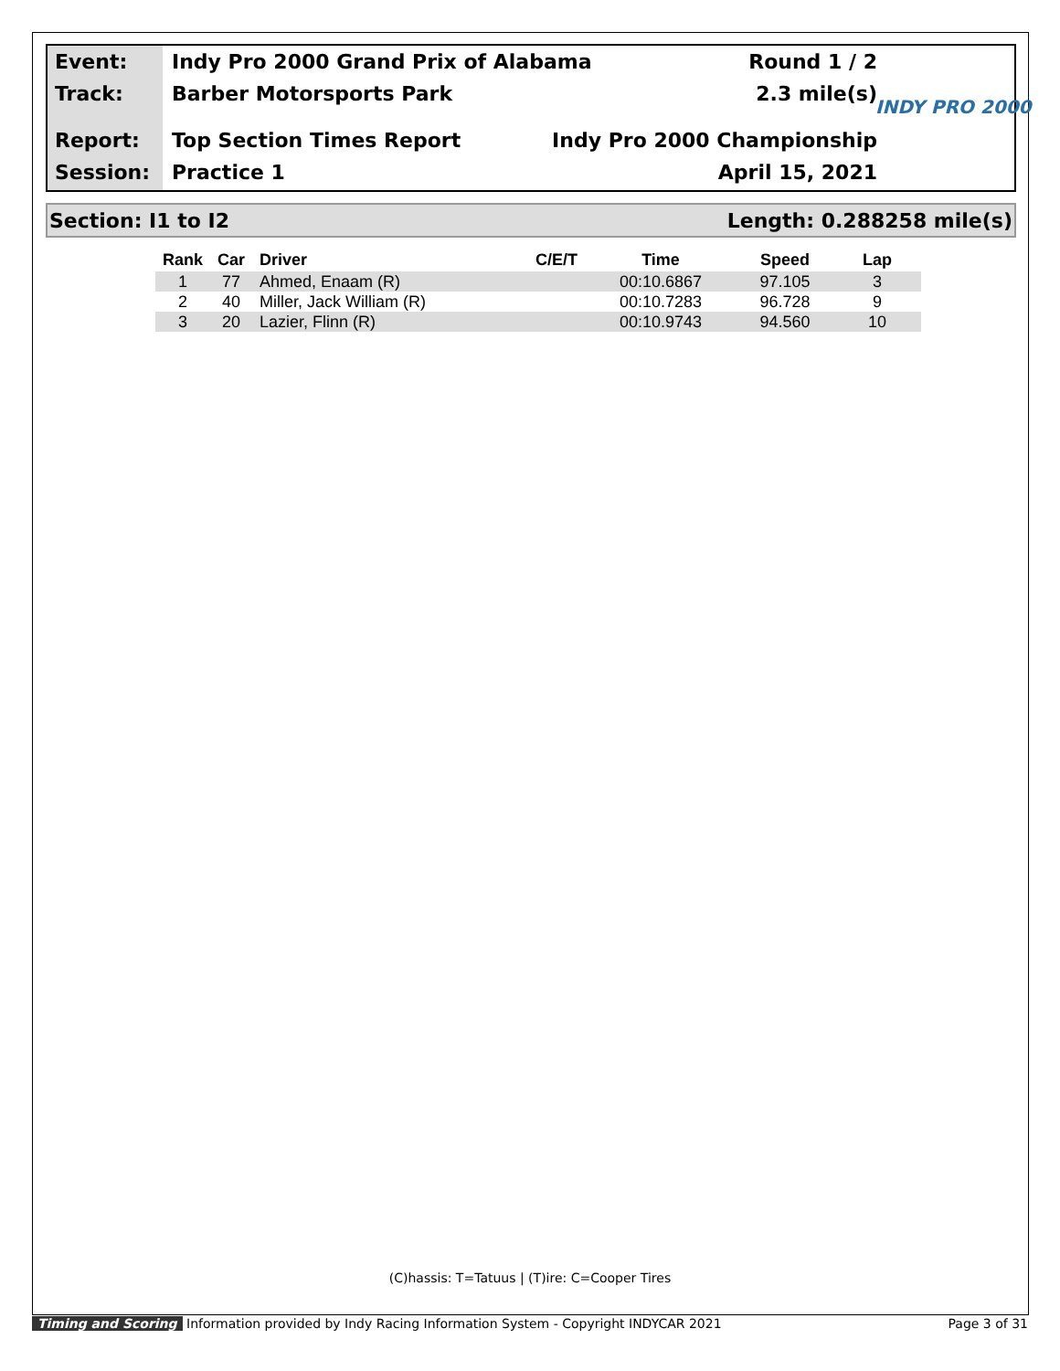Event:
Track:
Report:
Session:
Indy Pro 2000 Grand Prix of Alabama Round 1 / 2
Barber Motorsports Park 2.3 mile(s)
Top Section Times Report Indy Pro 2000 Championship
Practice 1 April 15, 2021
INDY PRO 2000
Section: I1 to I2 Length: 0.288258 mile(s)
| Rank | Car | Driver | C/E/T | Time | Speed | Lap |
| --- | --- | --- | --- | --- | --- | --- |
| 1 | 77 | Ahmed, Enaam (R) | | 00:10.6867 | 97.105 | 3 |
| 2 | 40 | Miller, Jack William (R) | | 00:10.7283 | 96.728 | 9 |
| 3 | 20 | Lazier, Flinn (R) | | 00:10.9743 | 94.560 | 10 |
(C)hassis: T=Tatuus | (T)ire: C=Cooper Tires
Timing and Scoring Information provided by Indy Racing Information System - Copyright INDYCAR 2021 Page 3 of 31